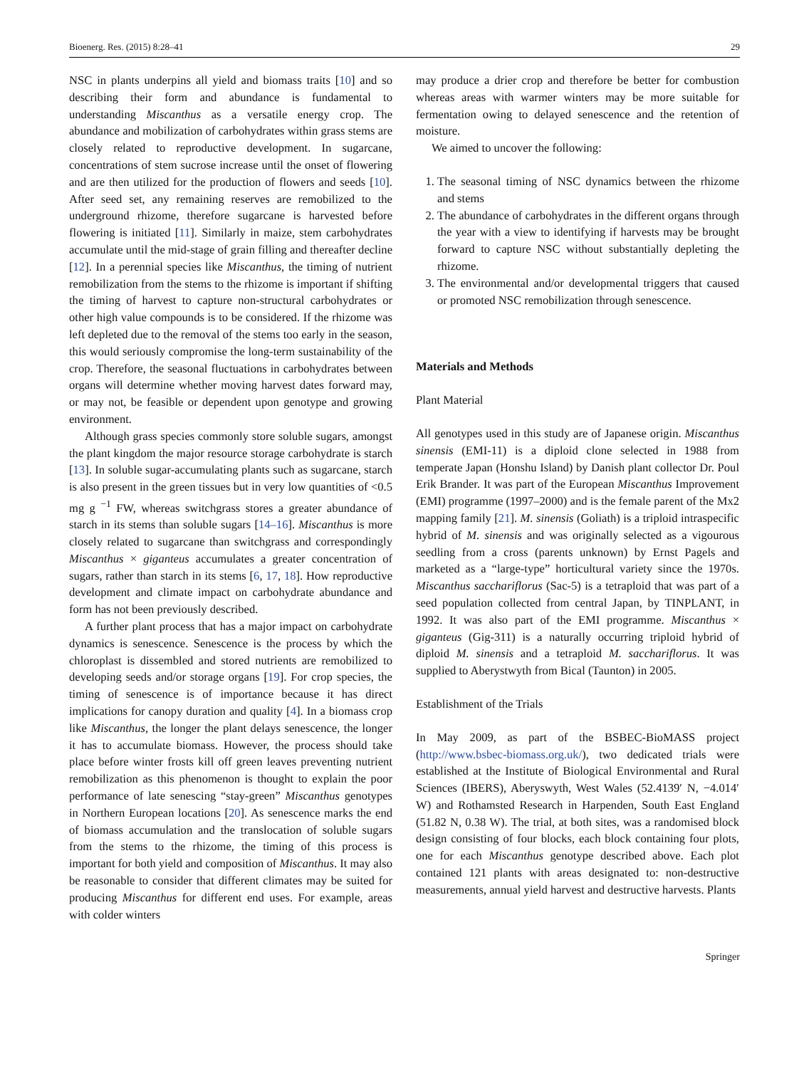Bioenerg. Res. (2015) 8:28–41 29
NSC in plants underpins all yield and biomass traits [10] and so describing their form and abundance is fundamental to understanding Miscanthus as a versatile energy crop. The abundance and mobilization of carbohydrates within grass stems are closely related to reproductive development. In sugarcane, concentrations of stem sucrose increase until the onset of flowering and are then utilized for the production of flowers and seeds [10]. After seed set, any remaining reserves are remobilized to the underground rhizome, therefore sugarcane is harvested before flowering is initiated [11]. Similarly in maize, stem carbohydrates accumulate until the mid-stage of grain filling and thereafter decline [12]. In a perennial species like Miscanthus, the timing of nutrient remobilization from the stems to the rhizome is important if shifting the timing of harvest to capture non-structural carbohydrates or other high value compounds is to be considered. If the rhizome was left depleted due to the removal of the stems too early in the season, this would seriously compromise the long-term sustainability of the crop. Therefore, the seasonal fluctuations in carbohydrates between organs will determine whether moving harvest dates forward may, or may not, be feasible or dependent upon genotype and growing environment.
Although grass species commonly store soluble sugars, amongst the plant kingdom the major resource storage carbohydrate is starch [13]. In soluble sugar-accumulating plants such as sugarcane, starch is also present in the green tissues but in very low quantities of <0.5 mg g <sup>−1</sup> FW, whereas switchgrass stores a greater abundance of starch in its stems than soluble sugars [14–16]. Miscanthus is more closely related to sugarcane than switchgrass and correspondingly Miscanthus × giganteus accumulates a greater concentration of sugars, rather than starch in its stems [6, 17, 18]. How reproductive development and climate impact on carbohydrate abundance and form has not been previously described.
A further plant process that has a major impact on carbohydrate dynamics is senescence. Senescence is the process by which the chloroplast is dissembled and stored nutrients are remobilized to developing seeds and/or storage organs [19]. For crop species, the timing of senescence is of importance because it has direct implications for canopy duration and quality [4]. In a biomass crop like Miscanthus, the longer the plant delays senescence, the longer it has to accumulate biomass. However, the process should take place before winter frosts kill off green leaves preventing nutrient remobilization as this phenomenon is thought to explain the poor performance of late senescing “stay-green” Miscanthus genotypes in Northern European locations [20]. As senescence marks the end of biomass accumulation and the translocation of soluble sugars from the stems to the rhizome, the timing of this process is important for both yield and composition of Miscanthus. It may also be reasonable to consider that different climates may be suited for producing Miscanthus for different end uses. For example, areas with colder winters
may produce a drier crop and therefore be better for combustion whereas areas with warmer winters may be more suitable for fermentation owing to delayed senescence and the retention of moisture.
We aimed to uncover the following:
1. The seasonal timing of NSC dynamics between the rhizome and stems
2. The abundance of carbohydrates in the different organs through the year with a view to identifying if harvests may be brought forward to capture NSC without substantially depleting the rhizome.
3. The environmental and/or developmental triggers that caused or promoted NSC remobilization through senescence.
Materials and Methods
Plant Material
All genotypes used in this study are of Japanese origin. Miscanthus sinensis (EMI-11) is a diploid clone selected in 1988 from temperate Japan (Honshu Island) by Danish plant collector Dr. Poul Erik Brander. It was part of the European Miscanthus Improvement (EMI) programme (1997–2000) and is the female parent of the Mx2 mapping family [21]. M. sinensis (Goliath) is a triploid intraspecific hybrid of M. sinensis and was originally selected as a vigourous seedling from a cross (parents unknown) by Ernst Pagels and marketed as a “large-type” horticultural variety since the 1970s. Miscanthus sacchariflorus (Sac-5) is a tetraploid that was part of a seed population collected from central Japan, by TINPLANT, in 1992. It was also part of the EMI programme. Miscanthus × giganteus (Gig-311) is a naturally occurring triploid hybrid of diploid M. sinensis and a tetraploid M. sacchariflorus. It was supplied to Aberystwyth from Bical (Taunton) in 2005.
Establishment of the Trials
In May 2009, as part of the BSBEC-BioMASS project (http://www.bsbec-biomass.org.uk/), two dedicated trials were established at the Institute of Biological Environmental and Rural Sciences (IBERS), Aberyswyth, West Wales (52.4139′ N, −4.014′ W) and Rothamsted Research in Harpenden, South East England (51.82 N, 0.38 W). The trial, at both sites, was a randomised block design consisting of four blocks, each block containing four plots, one for each Miscanthus genotype described above. Each plot contained 121 plants with areas designated to: non-destructive measurements, annual yield harvest and destructive harvests. Plants
Springer